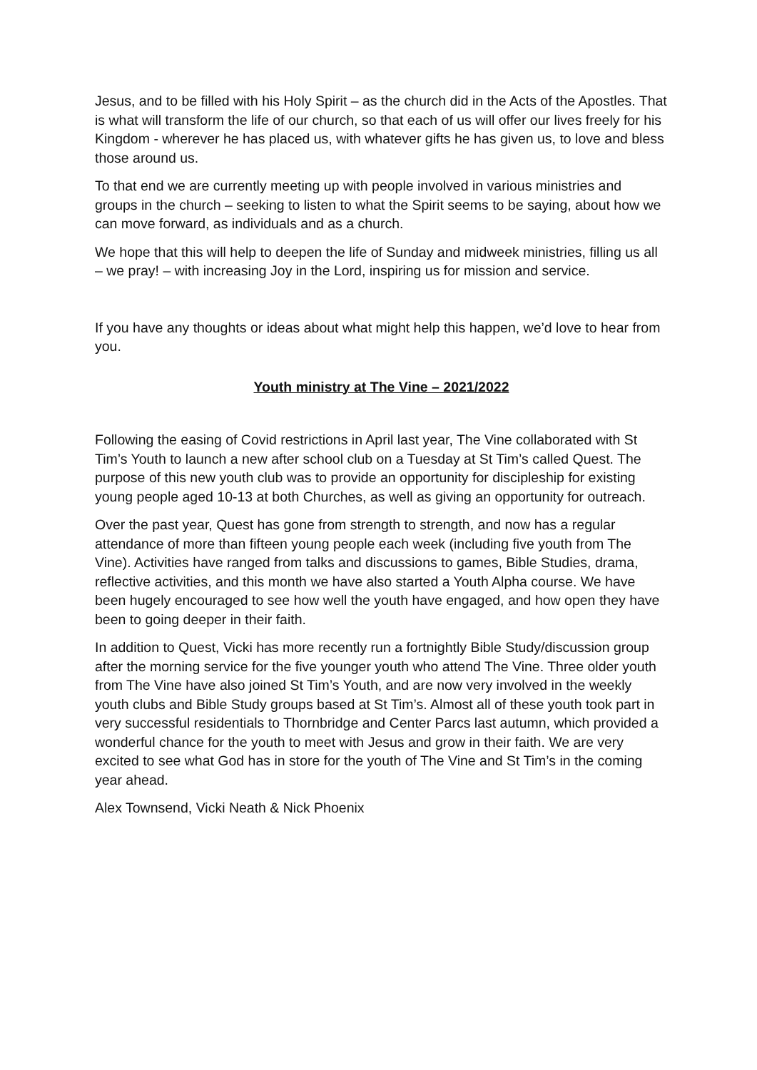Jesus, and to be filled with his Holy Spirit – as the church did in the Acts of the Apostles. That is what will transform the life of our church, so that each of us will offer our lives freely for his Kingdom - wherever he has placed us, with whatever gifts he has given us, to love and bless those around us.
To that end we are currently meeting up with people involved in various ministries and groups in the church – seeking to listen to what the Spirit seems to be saying, about how we can move forward, as individuals and as a church.
We hope that this will help to deepen the life of Sunday and midweek ministries, filling us all – we pray! – with increasing Joy in the Lord, inspiring us for mission and service.
If you have any thoughts or ideas about what might help this happen, we’d love to hear from you.
Youth ministry at The Vine – 2021/2022
Following the easing of Covid restrictions in April last year, The Vine collaborated with St Tim’s Youth to launch a new after school club on a Tuesday at St Tim’s called Quest. The purpose of this new youth club was to provide an opportunity for discipleship for existing young people aged 10-13 at both Churches, as well as giving an opportunity for outreach.
Over the past year, Quest has gone from strength to strength, and now has a regular attendance of more than fifteen young people each week (including five youth from The Vine). Activities have ranged from talks and discussions to games, Bible Studies, drama, reflective activities, and this month we have also started a Youth Alpha course. We have been hugely encouraged to see how well the youth have engaged, and how open they have been to going deeper in their faith.
In addition to Quest, Vicki has more recently run a fortnightly Bible Study/discussion group after the morning service for the five younger youth who attend The Vine. Three older youth from The Vine have also joined St Tim’s Youth, and are now very involved in the weekly youth clubs and Bible Study groups based at St Tim’s. Almost all of these youth took part in very successful residentials to Thornbridge and Center Parcs last autumn, which provided a wonderful chance for the youth to meet with Jesus and grow in their faith. We are very excited to see what God has in store for the youth of The Vine and St Tim’s in the coming year ahead.
Alex Townsend, Vicki Neath & Nick Phoenix